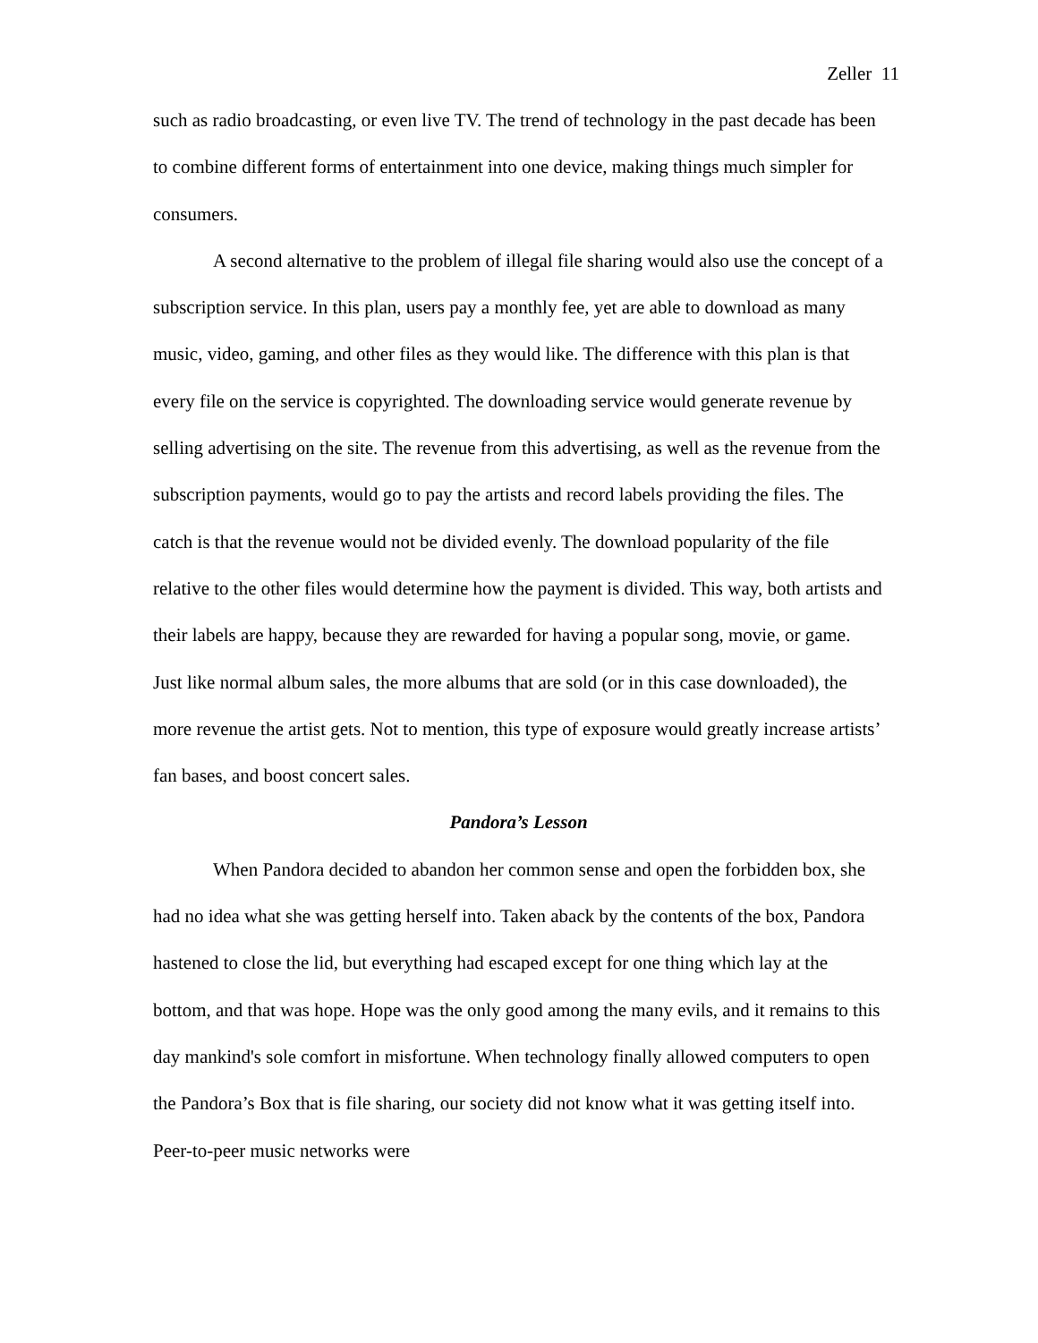Zeller 11
such as radio broadcasting, or even live TV. The trend of technology in the past decade has been to combine different forms of entertainment into one device, making things much simpler for consumers.
A second alternative to the problem of illegal file sharing would also use the concept of a subscription service. In this plan, users pay a monthly fee, yet are able to download as many music, video, gaming, and other files as they would like. The difference with this plan is that every file on the service is copyrighted. The downloading service would generate revenue by selling advertising on the site. The revenue from this advertising, as well as the revenue from the subscription payments, would go to pay the artists and record labels providing the files. The catch is that the revenue would not be divided evenly. The download popularity of the file relative to the other files would determine how the payment is divided. This way, both artists and their labels are happy, because they are rewarded for having a popular song, movie, or game. Just like normal album sales, the more albums that are sold (or in this case downloaded), the more revenue the artist gets. Not to mention, this type of exposure would greatly increase artists’ fan bases, and boost concert sales.
Pandora’s Lesson
When Pandora decided to abandon her common sense and open the forbidden box, she had no idea what she was getting herself into. Taken aback by the contents of the box, Pandora hastened to close the lid, but everything had escaped except for one thing which lay at the bottom, and that was hope. Hope was the only good among the many evils, and it remains to this day mankind's sole comfort in misfortune. When technology finally allowed computers to open the Pandora’s Box that is file sharing, our society did not know what it was getting itself into. Peer-to-peer music networks were